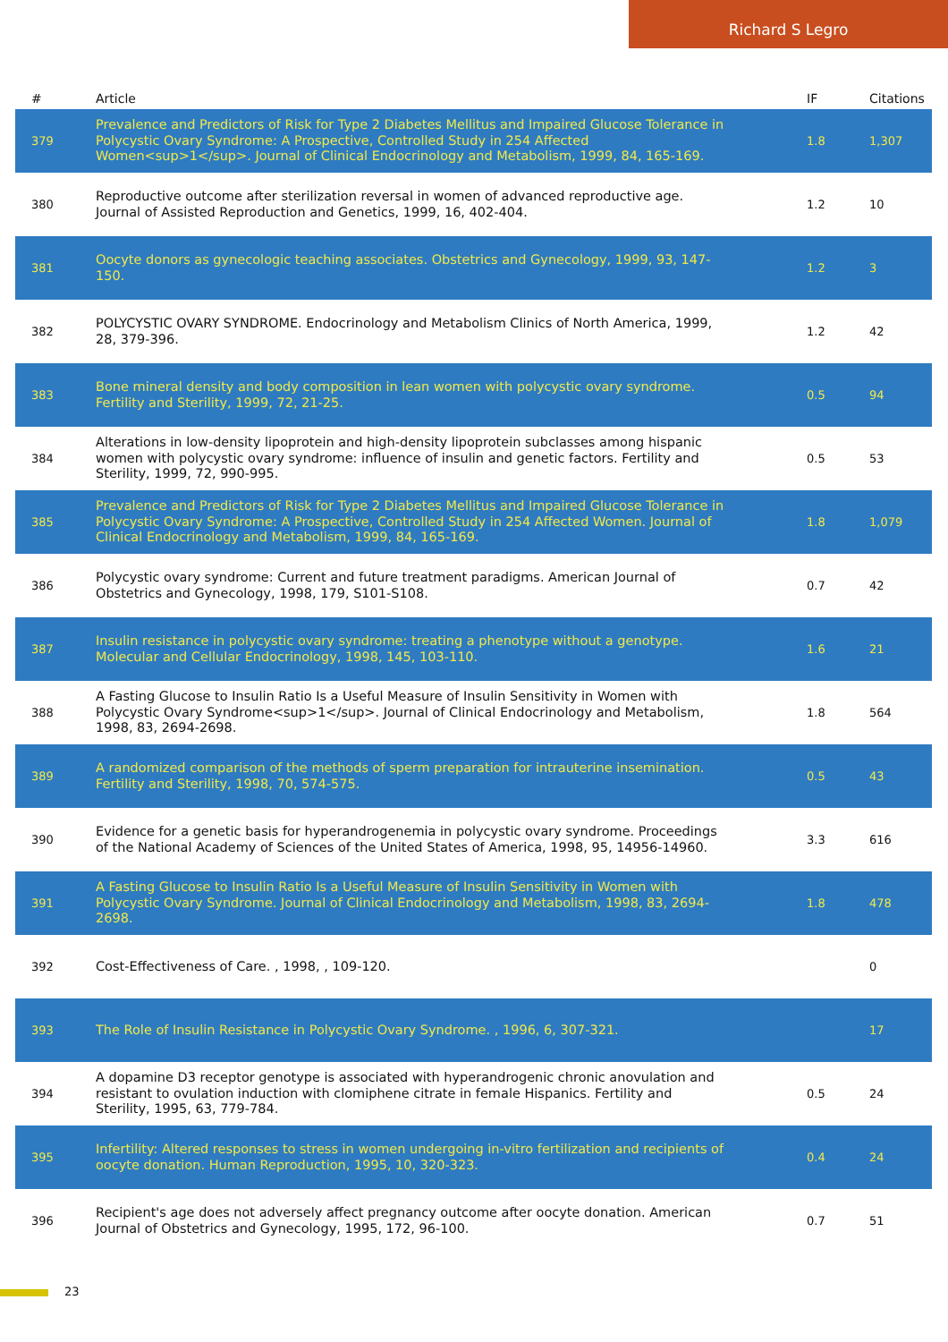Richard S Legro
| # | Article | IF | Citations |
| --- | --- | --- | --- |
| 379 | Prevalence and Predictors of Risk for Type 2 Diabetes Mellitus and Impaired Glucose Tolerance in Polycystic Ovary Syndrome: A Prospective, Controlled Study in 254 Affected Women<sup>1</sup>. Journal of Clinical Endocrinology and Metabolism, 1999, 84, 165-169. | 1.8 | 1,307 |
| 380 | Reproductive outcome after sterilization reversal in women of advanced reproductive age. Journal of Assisted Reproduction and Genetics, 1999, 16, 402-404. | 1.2 | 10 |
| 381 | Oocyte donors as gynecologic teaching associates. Obstetrics and Gynecology, 1999, 93, 147-150. | 1.2 | 3 |
| 382 | POLYCYSTIC OVARY SYNDROME. Endocrinology and Metabolism Clinics of North America, 1999, 28, 379-396. | 1.2 | 42 |
| 383 | Bone mineral density and body composition in lean women with polycystic ovary syndrome. Fertility and Sterility, 1999, 72, 21-25. | 0.5 | 94 |
| 384 | Alterations in low-density lipoprotein and high-density lipoprotein subclasses among hispanic women with polycystic ovary syndrome: influence of insulin and genetic factors. Fertility and Sterility, 1999, 72, 990-995. | 0.5 | 53 |
| 385 | Prevalence and Predictors of Risk for Type 2 Diabetes Mellitus and Impaired Glucose Tolerance in Polycystic Ovary Syndrome: A Prospective, Controlled Study in 254 Affected Women. Journal of Clinical Endocrinology and Metabolism, 1999, 84, 165-169. | 1.8 | 1,079 |
| 386 | Polycystic ovary syndrome: Current and future treatment paradigms. American Journal of Obstetrics and Gynecology, 1998, 179, S101-S108. | 0.7 | 42 |
| 387 | Insulin resistance in polycystic ovary syndrome: treating a phenotype without a genotype. Molecular and Cellular Endocrinology, 1998, 145, 103-110. | 1.6 | 21 |
| 388 | A Fasting Glucose to Insulin Ratio Is a Useful Measure of Insulin Sensitivity in Women with Polycystic Ovary Syndrome<sup>1</sup>. Journal of Clinical Endocrinology and Metabolism, 1998, 83, 2694-2698. | 1.8 | 564 |
| 389 | A randomized comparison of the methods of sperm preparation for intrauterine insemination. Fertility and Sterility, 1998, 70, 574-575. | 0.5 | 43 |
| 390 | Evidence for a genetic basis for hyperandrogenemia in polycystic ovary syndrome. Proceedings of the National Academy of Sciences of the United States of America, 1998, 95, 14956-14960. | 3.3 | 616 |
| 391 | A Fasting Glucose to Insulin Ratio Is a Useful Measure of Insulin Sensitivity in Women with Polycystic Ovary Syndrome. Journal of Clinical Endocrinology and Metabolism, 1998, 83, 2694-2698. | 1.8 | 478 |
| 392 | Cost-Effectiveness of Care. , 1998, , 109-120. | | 0 |
| 393 | The Role of Insulin Resistance in Polycystic Ovary Syndrome. , 1996, 6, 307-321. | | 17 |
| 394 | A dopamine D3 receptor genotype is associated with hyperandrogenic chronic anovulation and resistant to ovulation induction with clomiphene citrate in female Hispanics. Fertility and Sterility, 1995, 63, 779-784. | 0.5 | 24 |
| 395 | Infertility: Altered responses to stress in women undergoing in-vitro fertilization and recipients of oocyte donation. Human Reproduction, 1995, 10, 320-323. | 0.4 | 24 |
| 396 | Recipient's age does not adversely affect pregnancy outcome after oocyte donation. American Journal of Obstetrics and Gynecology, 1995, 172, 96-100. | 0.7 | 51 |
23